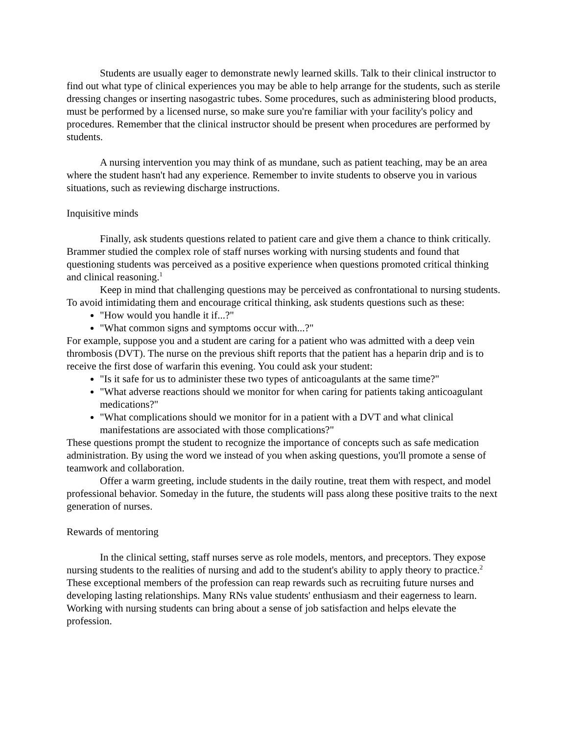Students are usually eager to demonstrate newly learned skills. Talk to their clinical instructor to find out what type of clinical experiences you may be able to help arrange for the students, such as sterile dressing changes or inserting nasogastric tubes. Some procedures, such as administering blood products, must be performed by a licensed nurse, so make sure you're familiar with your facility's policy and procedures. Remember that the clinical instructor should be present when procedures are performed by students.
A nursing intervention you may think of as mundane, such as patient teaching, may be an area where the student hasn't had any experience. Remember to invite students to observe you in various situations, such as reviewing discharge instructions.
Inquisitive minds
Finally, ask students questions related to patient care and give them a chance to think critically. Brammer studied the complex role of staff nurses working with nursing students and found that questioning students was perceived as a positive experience when questions promoted critical thinking and clinical reasoning.<sup>1</sup>
Keep in mind that challenging questions may be perceived as confrontational to nursing students. To avoid intimidating them and encourage critical thinking, ask students questions such as these:
"How would you handle it if...?"
"What common signs and symptoms occur with...?"
For example, suppose you and a student are caring for a patient who was admitted with a deep vein thrombosis (DVT). The nurse on the previous shift reports that the patient has a heparin drip and is to receive the first dose of warfarin this evening. You could ask your student:
"Is it safe for us to administer these two types of anticoagulants at the same time?"
"What adverse reactions should we monitor for when caring for patients taking anticoagulant medications?"
"What complications should we monitor for in a patient with a DVT and what clinical manifestations are associated with those complications?"
These questions prompt the student to recognize the importance of concepts such as safe medication administration. By using the word we instead of you when asking questions, you'll promote a sense of teamwork and collaboration.
Offer a warm greeting, include students in the daily routine, treat them with respect, and model professional behavior. Someday in the future, the students will pass along these positive traits to the next generation of nurses.
Rewards of mentoring
In the clinical setting, staff nurses serve as role models, mentors, and preceptors. They expose nursing students to the realities of nursing and add to the student's ability to apply theory to practice.<sup>2</sup> These exceptional members of the profession can reap rewards such as recruiting future nurses and developing lasting relationships. Many RNs value students' enthusiasm and their eagerness to learn. Working with nursing students can bring about a sense of job satisfaction and helps elevate the profession.